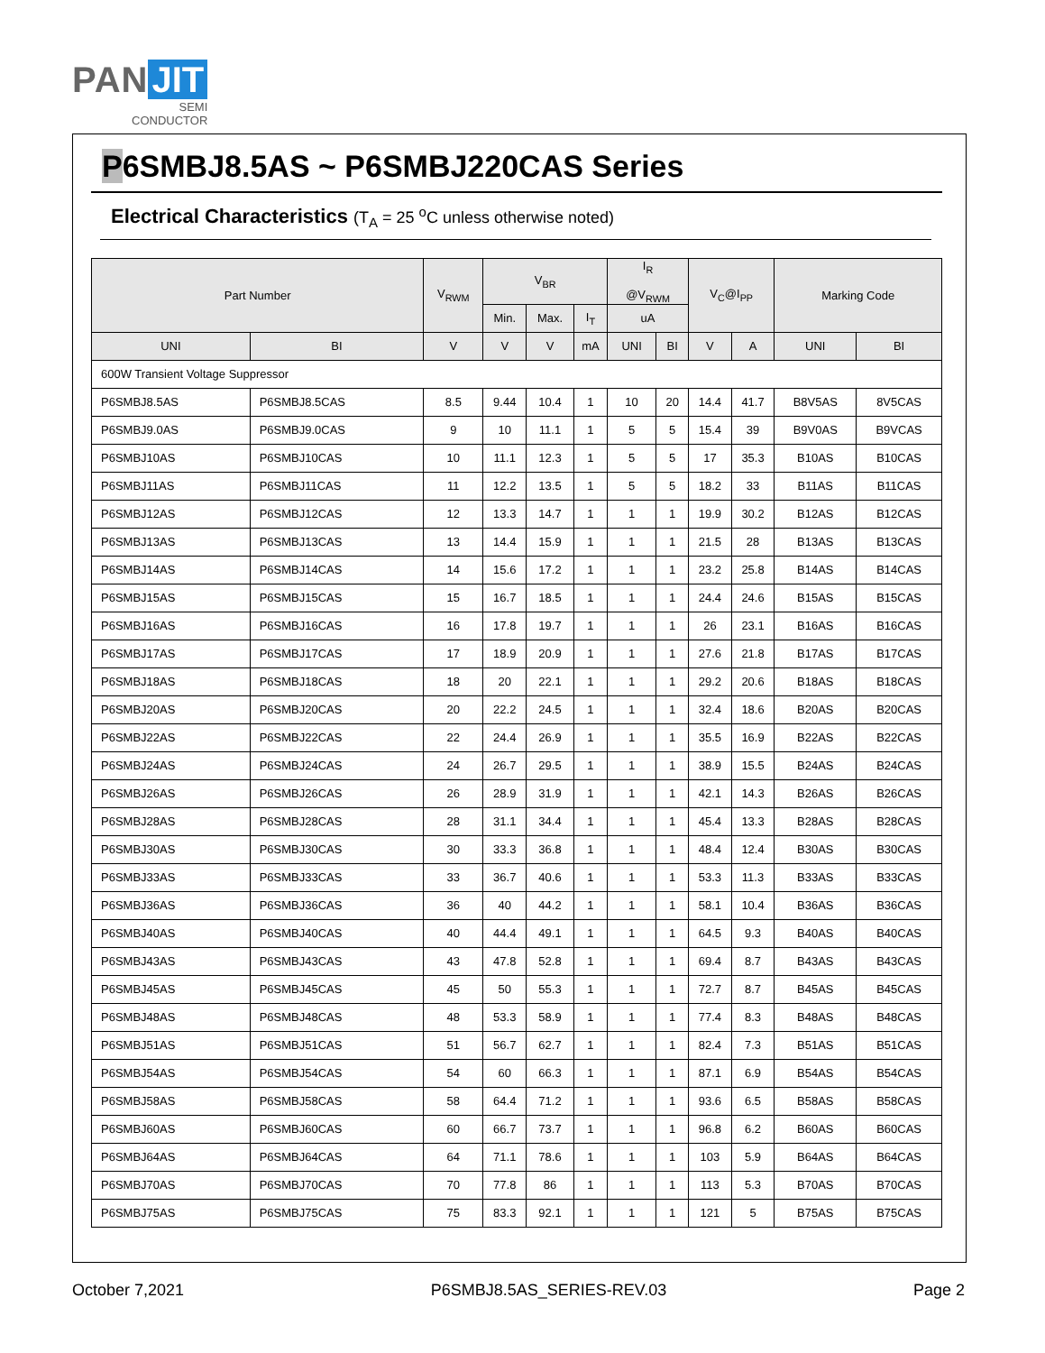PAN JIT
SEMI
CONDUCTOR
P6SMBJ8.5AS ~ P6SMBJ220CAS Series
Electrical Characteristics (T<sub>A</sub> = 25 <sup>o</sup>C unless otherwise noted)
| Part Number | | V<sub>RWM</sub> | V<sub>BR</sub> | | | I<sub>R</sub> @V<sub>RWM</sub> | | V<sub>C</sub>@I<sub>PP</sub> | | Marking Code | |
| --- | --- | --- | --- | --- | --- | --- | --- | --- | --- | --- | --- |
| | | | Min. | Max. | I<sub>T</sub> | uA | | | | | |
| UNI | BI | V | V | V | mA | UNI | BI | V | A | UNI | BI |
| 600W Transient Voltage Suppressor | | | | | | | | | | | |
| P6SMBJ8.5AS | P6SMBJ8.5CAS | 8.5 | 9.44 | 10.4 | 1 | 10 | 20 | 14.4 | 41.7 | B8V5AS | 8V5CAS |
| P6SMBJ9.0AS | P6SMBJ9.0CAS | 9 | 10 | 11.1 | 1 | 5 | 5 | 15.4 | 39 | B9V0AS | B9VCAS |
| P6SMBJ10AS | P6SMBJ10CAS | 10 | 11.1 | 12.3 | 1 | 5 | 5 | 17 | 35.3 | B10AS | B10CAS |
| P6SMBJ11AS | P6SMBJ11CAS | 11 | 12.2 | 13.5 | 1 | 5 | 5 | 18.2 | 33 | B11AS | B11CAS |
| P6SMBJ12AS | P6SMBJ12CAS | 12 | 13.3 | 14.7 | 1 | 1 | 1 | 19.9 | 30.2 | B12AS | B12CAS |
| P6SMBJ13AS | P6SMBJ13CAS | 13 | 14.4 | 15.9 | 1 | 1 | 1 | 21.5 | 28 | B13AS | B13CAS |
| P6SMBJ14AS | P6SMBJ14CAS | 14 | 15.6 | 17.2 | 1 | 1 | 1 | 23.2 | 25.8 | B14AS | B14CAS |
| P6SMBJ15AS | P6SMBJ15CAS | 15 | 16.7 | 18.5 | 1 | 1 | 1 | 24.4 | 24.6 | B15AS | B15CAS |
| P6SMBJ16AS | P6SMBJ16CAS | 16 | 17.8 | 19.7 | 1 | 1 | 1 | 26 | 23.1 | B16AS | B16CAS |
| P6SMBJ17AS | P6SMBJ17CAS | 17 | 18.9 | 20.9 | 1 | 1 | 1 | 27.6 | 21.8 | B17AS | B17CAS |
| P6SMBJ18AS | P6SMBJ18CAS | 18 | 20 | 22.1 | 1 | 1 | 1 | 29.2 | 20.6 | B18AS | B18CAS |
| P6SMBJ20AS | P6SMBJ20CAS | 20 | 22.2 | 24.5 | 1 | 1 | 1 | 32.4 | 18.6 | B20AS | B20CAS |
| P6SMBJ22AS | P6SMBJ22CAS | 22 | 24.4 | 26.9 | 1 | 1 | 1 | 35.5 | 16.9 | B22AS | B22CAS |
| P6SMBJ24AS | P6SMBJ24CAS | 24 | 26.7 | 29.5 | 1 | 1 | 1 | 38.9 | 15.5 | B24AS | B24CAS |
| P6SMBJ26AS | P6SMBJ26CAS | 26 | 28.9 | 31.9 | 1 | 1 | 1 | 42.1 | 14.3 | B26AS | B26CAS |
| P6SMBJ28AS | P6SMBJ28CAS | 28 | 31.1 | 34.4 | 1 | 1 | 1 | 45.4 | 13.3 | B28AS | B28CAS |
| P6SMBJ30AS | P6SMBJ30CAS | 30 | 33.3 | 36.8 | 1 | 1 | 1 | 48.4 | 12.4 | B30AS | B30CAS |
| P6SMBJ33AS | P6SMBJ33CAS | 33 | 36.7 | 40.6 | 1 | 1 | 1 | 53.3 | 11.3 | B33AS | B33CAS |
| P6SMBJ36AS | P6SMBJ36CAS | 36 | 40 | 44.2 | 1 | 1 | 1 | 58.1 | 10.4 | B36AS | B36CAS |
| P6SMBJ40AS | P6SMBJ40CAS | 40 | 44.4 | 49.1 | 1 | 1 | 1 | 64.5 | 9.3 | B40AS | B40CAS |
| P6SMBJ43AS | P6SMBJ43CAS | 43 | 47.8 | 52.8 | 1 | 1 | 1 | 69.4 | 8.7 | B43AS | B43CAS |
| P6SMBJ45AS | P6SMBJ45CAS | 45 | 50 | 55.3 | 1 | 1 | 1 | 72.7 | 8.7 | B45AS | B45CAS |
| P6SMBJ48AS | P6SMBJ48CAS | 48 | 53.3 | 58.9 | 1 | 1 | 1 | 77.4 | 8.3 | B48AS | B48CAS |
| P6SMBJ51AS | P6SMBJ51CAS | 51 | 56.7 | 62.7 | 1 | 1 | 1 | 82.4 | 7.3 | B51AS | B51CAS |
| P6SMBJ54AS | P6SMBJ54CAS | 54 | 60 | 66.3 | 1 | 1 | 1 | 87.1 | 6.9 | B54AS | B54CAS |
| P6SMBJ58AS | P6SMBJ58CAS | 58 | 64.4 | 71.2 | 1 | 1 | 1 | 93.6 | 6.5 | B58AS | B58CAS |
| P6SMBJ60AS | P6SMBJ60CAS | 60 | 66.7 | 73.7 | 1 | 1 | 1 | 96.8 | 6.2 | B60AS | B60CAS |
| P6SMBJ64AS | P6SMBJ64CAS | 64 | 71.1 | 78.6 | 1 | 1 | 1 | 103 | 5.9 | B64AS | B64CAS |
| P6SMBJ70AS | P6SMBJ70CAS | 70 | 77.8 | 86 | 1 | 1 | 1 | 113 | 5.3 | B70AS | B70CAS |
| P6SMBJ75AS | P6SMBJ75CAS | 75 | 83.3 | 92.1 | 1 | 1 | 1 | 121 | 5 | B75AS | B75CAS |
October 7,2021 P6SMBJ8.5AS_SERIES-REV.03 Page 2